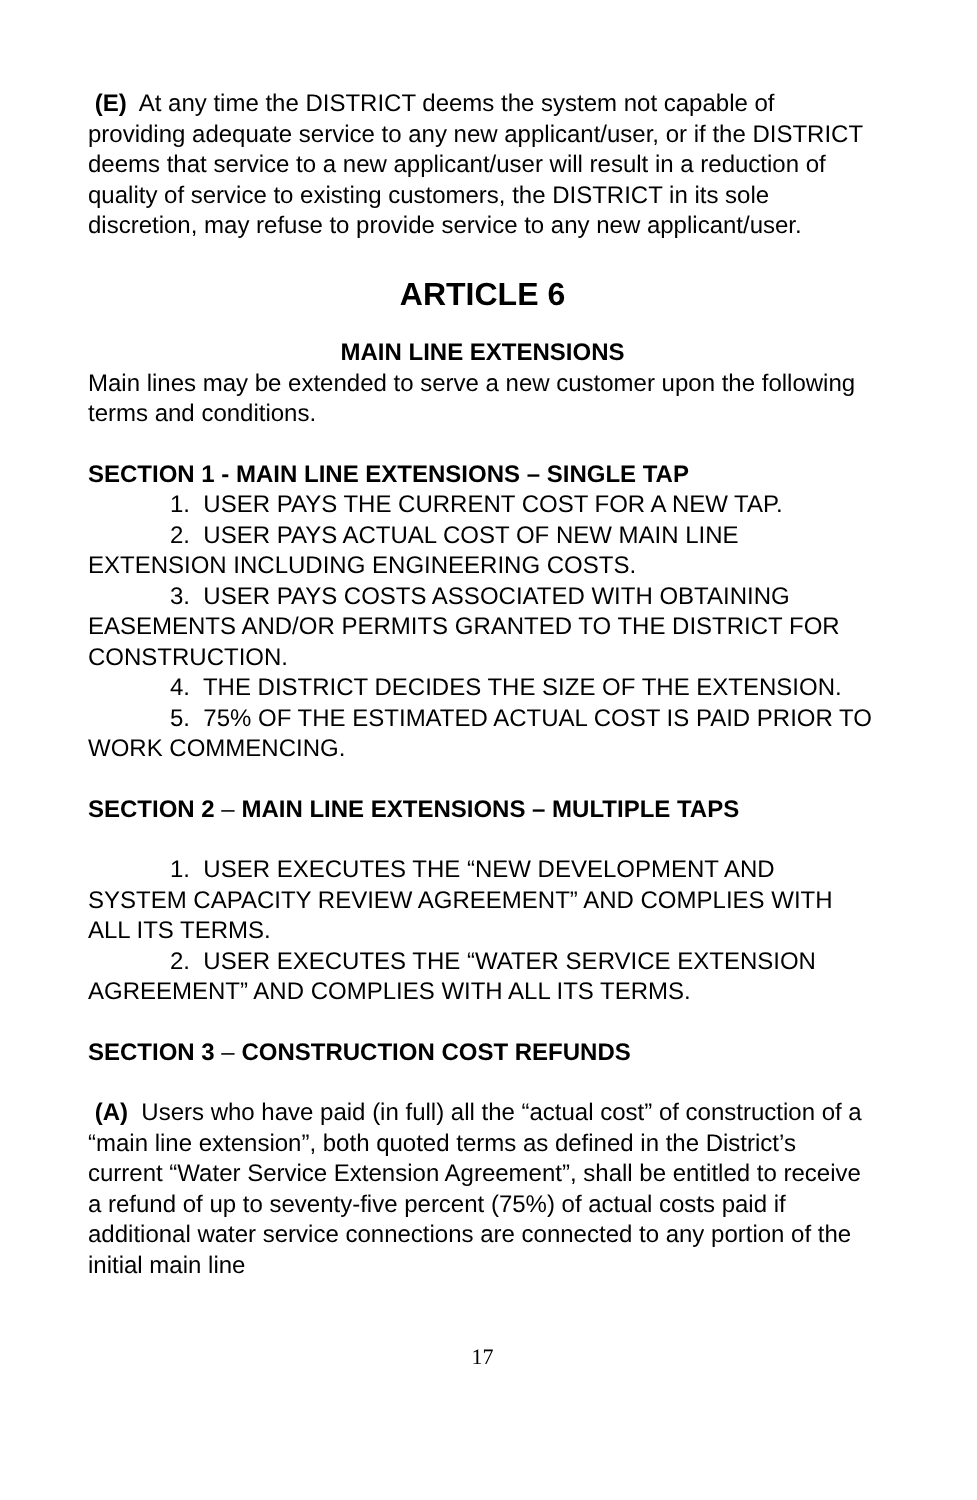(E) At any time the DISTRICT deems the system not capable of providing adequate service to any new applicant/user, or if the DISTRICT deems that service to a new applicant/user will result in a reduction of quality of service to existing customers, the DISTRICT in its sole discretion, may refuse to provide service to any new applicant/user.
ARTICLE 6
MAIN LINE EXTENSIONS
Main lines may be extended to serve a new customer upon the following terms and conditions.
SECTION 1 - MAIN LINE EXTENSIONS – SINGLE TAP
1. USER PAYS THE CURRENT COST FOR A NEW TAP.
2. USER PAYS ACTUAL COST OF NEW MAIN LINE EXTENSION INCLUDING ENGINEERING COSTS.
3. USER PAYS COSTS ASSOCIATED WITH OBTAINING EASEMENTS AND/OR PERMITS GRANTED TO THE DISTRICT FOR CONSTRUCTION.
4. THE DISTRICT DECIDES THE SIZE OF THE EXTENSION.
5. 75% OF THE ESTIMATED ACTUAL COST IS PAID PRIOR TO WORK COMMENCING.
SECTION 2 – MAIN LINE EXTENSIONS – MULTIPLE TAPS
1. USER EXECUTES THE “NEW DEVELOPMENT AND SYSTEM CAPACITY REVIEW AGREEMENT” AND COMPLIES WITH ALL ITS TERMS.
2. USER EXECUTES THE “WATER SERVICE EXTENSION AGREEMENT” AND COMPLIES WITH ALL ITS TERMS.
SECTION 3 – CONSTRUCTION COST REFUNDS
(A) Users who have paid (in full) all the “actual cost” of construction of a “main line extension”, both quoted terms as defined in the District’s current “Water Service Extension Agreement”, shall be entitled to receive a refund of up to seventy-five percent (75%) of actual costs paid if additional water service connections are connected to any portion of the initial main line
17